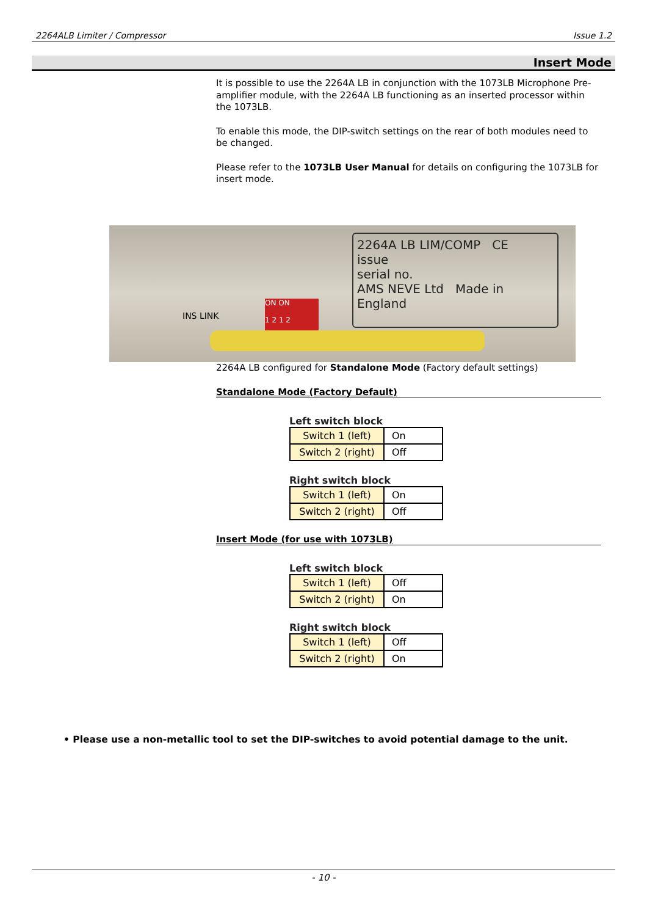2264ALB Limiter / Compressor Issue 1.2
Insert Mode
It is possible to use the 2264A LB in conjunction with the 1073LB Microphone Pre-amplifier module, with the 2264A LB functioning as an inserted processor within the 1073LB.
To enable this mode, the DIP-switch settings on the rear of both modules need to be changed.
Please refer to the 1073LB User Manual for details on configuring the 1073LB for insert mode.
2264A LB LIM/COMP CE
issue
serial no.
AMS NEVE Ltd Made in England
INS LINK
ON ON
1 2 1 2
2264A LB configured for Standalone Mode (Factory default settings)
Standalone Mode (Factory Default)
Left switch block
| Switch 1 (left) | On |
| Switch 2 (right) | Off |
Right switch block
| Switch 1 (left) | On |
| Switch 2 (right) | Off |
Insert Mode (for use with 1073LB)
Left switch block
| Switch 1 (left) | Off |
| Switch 2 (right) | On |
Right switch block
| Switch 1 (left) | Off |
| Switch 2 (right) | On |
• Please use a non-metallic tool to set the DIP-switches to avoid potential damage to the unit.
- 10 -